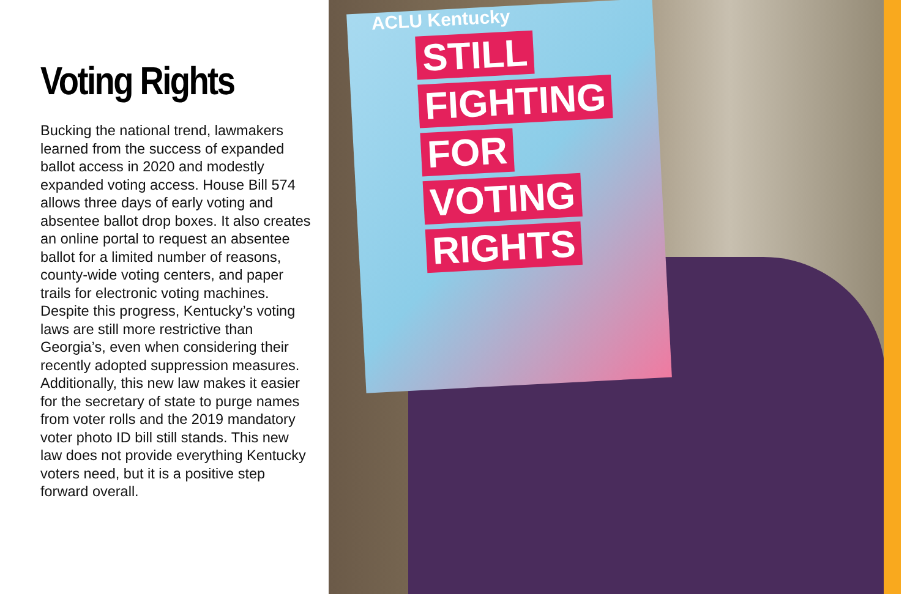Voting Rights
Bucking the national trend, lawmakers learned from the success of expanded ballot access in 2020 and modestly expanded voting access. House Bill 574 allows three days of early voting and absentee ballot drop boxes. It also creates an online portal to request an absentee ballot for a limited number of reasons, county-wide voting centers, and paper trails for electronic voting machines. Despite this progress, Kentucky’s voting laws are still more restrictive than Georgia’s, even when considering their recently adopted suppression measures. Additionally, this new law makes it easier for the secretary of state to purge names from voter rolls and the 2019 mandatory voter photo ID bill still stands. This new law does not provide everything Kentucky voters need, but it is a positive step forward overall.
ACLU Kentucky
STILL
FIGHTING
FOR
VOTING
RIGHTS